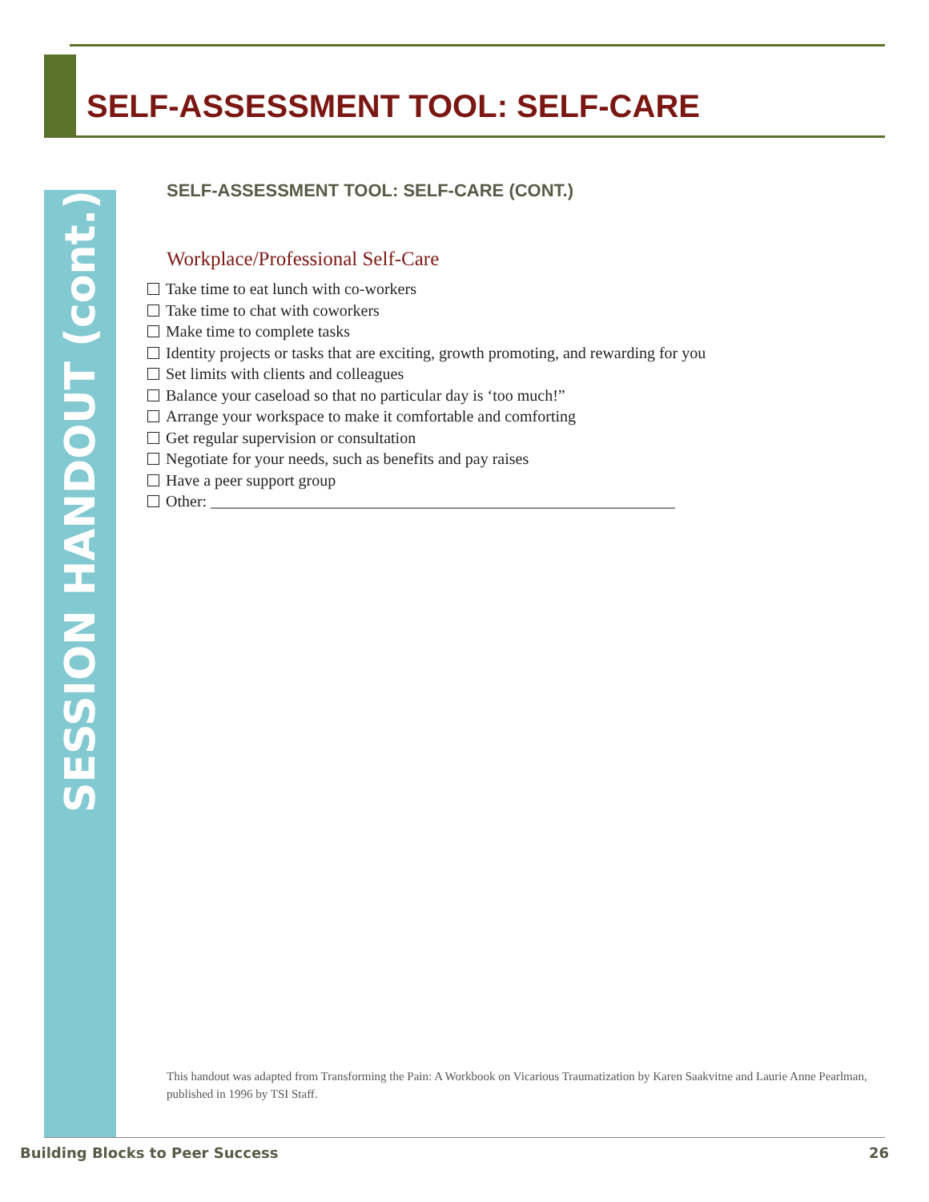SELF-ASSESSMENT TOOL: SELF-CARE
SESSION HANDOUT (cont.)
SELF-ASSESSMENT TOOL: SELF-CARE (CONT.)
Workplace/Professional Self-Care
Take time to eat lunch with co-workers
Take time to chat with coworkers
Make time to complete tasks
Identity projects or tasks that are exciting, growth promoting, and rewarding for you
Set limits with clients and colleagues
Balance your caseload so that no particular day is ‘too much!”
Arrange your workspace to make it comfortable and comforting
Get regular supervision or consultation
Negotiate for your needs, such as benefits and pay raises
Have a peer support group
Other: __________________________________________________________
This handout was adapted from Transforming the Pain: A Workbook on Vicarious Traumatization by Karen Saakvitne and Laurie Anne Pearlman, published in 1996 by TSI Staff.
Building Blocks to Peer Success 26